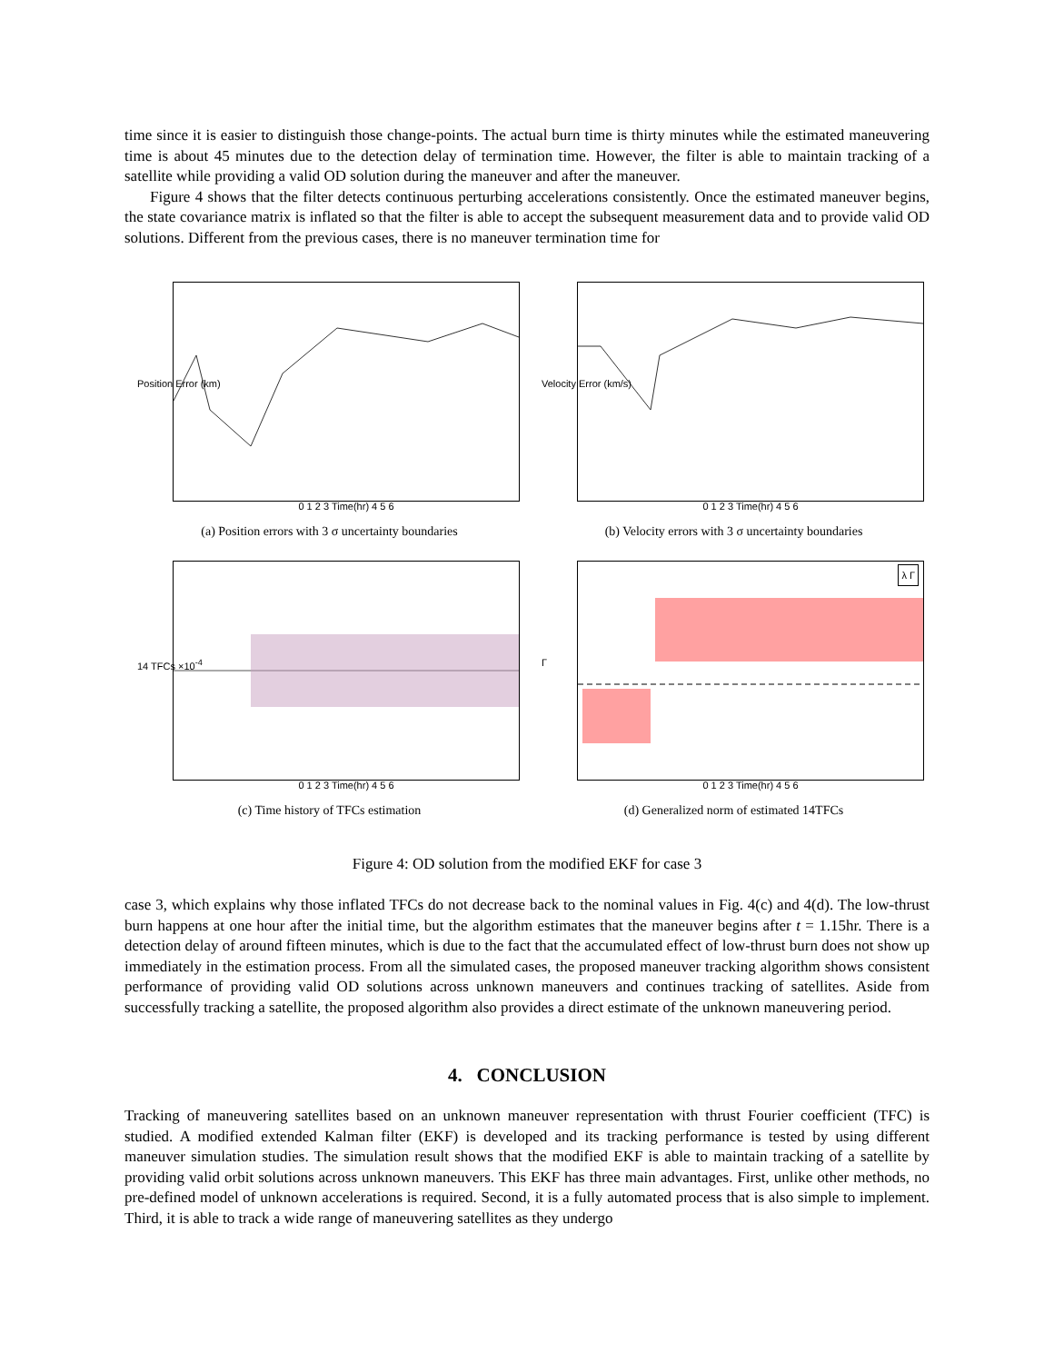time since it is easier to distinguish those change-points. The actual burn time is thirty minutes while the estimated maneuvering time is about 45 minutes due to the detection delay of termination time. However, the filter is able to maintain tracking of a satellite while providing a valid OD solution during the maneuver and after the maneuver.
Figure 4 shows that the filter detects continuous perturbing accelerations consistently. Once the estimated maneuver begins, the state covariance matrix is inflated so that the filter is able to accept the subsequent measurement data and to provide valid OD solutions. Different from the previous cases, there is no maneuver termination time for
Position Error (km)
0 1 2 3 Time(hr) 4 5 6
(a) Position errors with 3 σ uncertainty boundaries
Velocity Error (km/s)
0 1 2 3 Time(hr) 4 5 6
(b) Velocity errors with 3 σ uncertainty boundaries
14 TFCs ×10<sup>-4</sup>
0 1 2 3 Time(hr) 4 5 6
(c) Time history of TFCs estimation
Γ
λ Γ
0 1 2 3 Time(hr) 4 5 6
(d) Generalized norm of estimated 14TFCs
Figure 4: OD solution from the modified EKF for case 3
case 3, which explains why those inflated TFCs do not decrease back to the nominal values in Fig. 4(c) and 4(d). The low-thrust burn happens at one hour after the initial time, but the algorithm estimates that the maneuver begins after t = 1.15hr. There is a detection delay of around fifteen minutes, which is due to the fact that the accumulated effect of low-thrust burn does not show up immediately in the estimation process. From all the simulated cases, the proposed maneuver tracking algorithm shows consistent performance of providing valid OD solutions across unknown maneuvers and continues tracking of satellites. Aside from successfully tracking a satellite, the proposed algorithm also provides a direct estimate of the unknown maneuvering period.
4. CONCLUSION
Tracking of maneuvering satellites based on an unknown maneuver representation with thrust Fourier coefficient (TFC) is studied. A modified extended Kalman filter (EKF) is developed and its tracking performance is tested by using different maneuver simulation studies. The simulation result shows that the modified EKF is able to maintain tracking of a satellite by providing valid orbit solutions across unknown maneuvers. This EKF has three main advantages. First, unlike other methods, no pre-defined model of unknown accelerations is required. Second, it is a fully automated process that is also simple to implement. Third, it is able to track a wide range of maneuvering satellites as they undergo